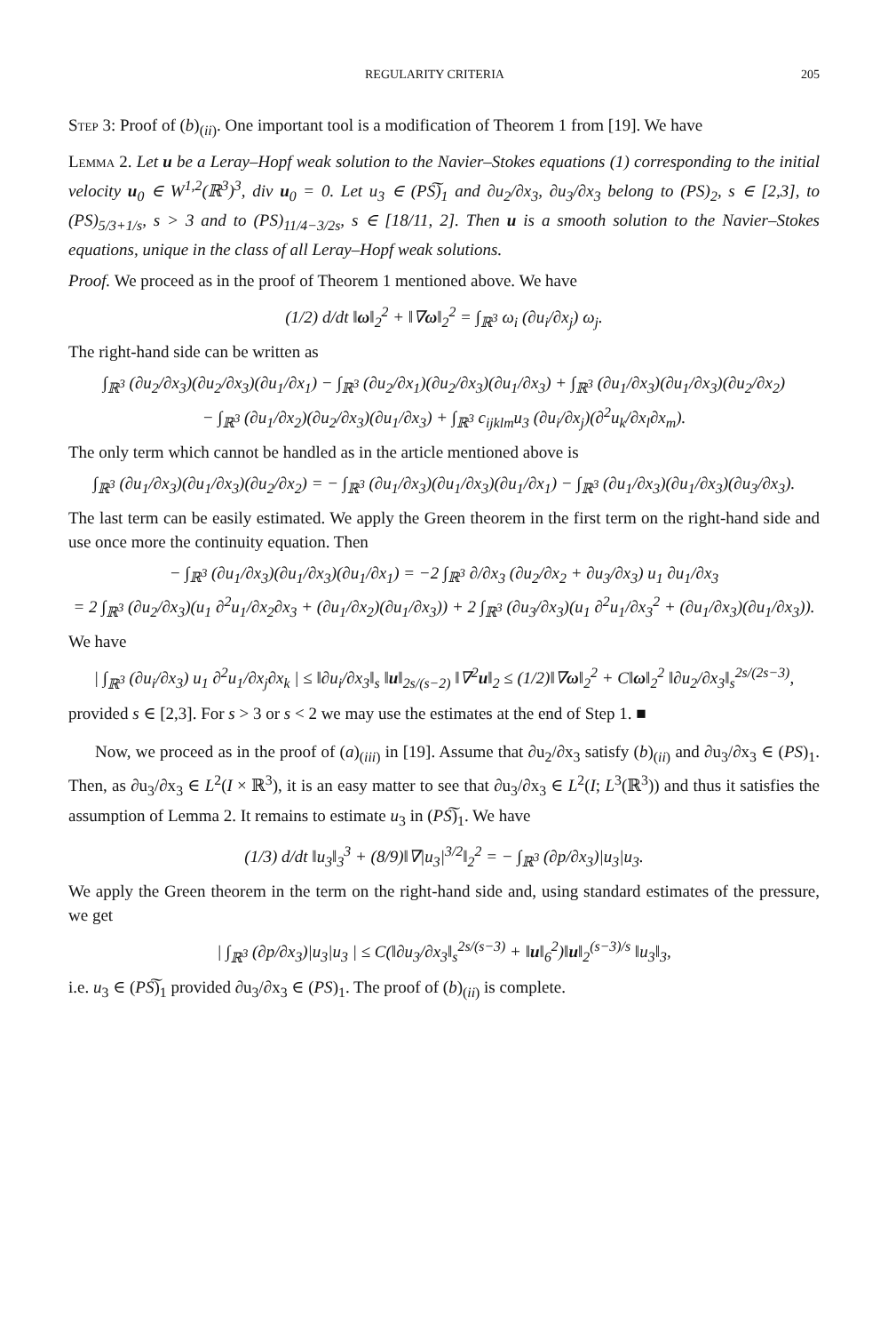REGULARITY CRITERIA 205
Step 3: Proof of (b)<sub>(ii)</sub>. One important tool is a modification of Theorem 1 from [19]. We have
Lemma 2. Let u be a Leray–Hopf weak solution to the Navier–Stokes equations (1) corresponding to the initial velocity u<sub>0</sub> ∈ W<sup>1,2</sup>(ℝ<sup>3</sup>)<sup>3</sup>, div u<sub>0</sub> = 0. Let u<sub>3</sub> ∈ (PS͠)<sub>1</sub> and ∂u<sub>2</sub>/∂x<sub>3</sub>, ∂u<sub>3</sub>/∂x<sub>3</sub> belong to (PS)<sub>2</sub>, s ∈ [2,3], to (PS)<sub>5/3+1/s</sub>, s > 3 and to (PS)<sub>11/4−3/2s</sub>, s ∈ [18/11, 2]. Then u is a smooth solution to the Navier–Stokes equations, unique in the class of all Leray–Hopf weak solutions.
Proof. We proceed as in the proof of Theorem 1 mentioned above. We have
(1/2) d/dt ‖ω‖<sub>2</sub><sup>2</sup> + ‖∇ω‖<sub>2</sub><sup>2</sup> = ∫<sub>ℝ<sup>3</sup></sub> ω<sub>i</sub> (∂u<sub>i</sub>/∂x<sub>j</sub>) ω<sub>j</sub>.
The right-hand side can be written as
∫<sub>ℝ<sup>3</sup></sub> (∂u<sub>2</sub>/∂x<sub>3</sub>)(∂u<sub>2</sub>/∂x<sub>3</sub>)(∂u<sub>1</sub>/∂x<sub>1</sub>) − ∫<sub>ℝ<sup>3</sup></sub> (∂u<sub>2</sub>/∂x<sub>1</sub>)(∂u<sub>2</sub>/∂x<sub>3</sub>)(∂u<sub>1</sub>/∂x<sub>3</sub>) + ∫<sub>ℝ<sup>3</sup></sub> (∂u<sub>1</sub>/∂x<sub>3</sub>)(∂u<sub>1</sub>/∂x<sub>3</sub>)(∂u<sub>2</sub>/∂x<sub>2</sub>)
− ∫<sub>ℝ<sup>3</sup></sub> (∂u<sub>1</sub>/∂x<sub>2</sub>)(∂u<sub>2</sub>/∂x<sub>3</sub>)(∂u<sub>1</sub>/∂x<sub>3</sub>) + ∫<sub>ℝ<sup>3</sup></sub> c<sub>ijklm</sub>u<sub>3</sub> (∂u<sub>i</sub>/∂x<sub>j</sub>)(∂<sup>2</sup>u<sub>k</sub>/∂x<sub>l</sub>∂x<sub>m</sub>).
The only term which cannot be handled as in the article mentioned above is
∫<sub>ℝ<sup>3</sup></sub> (∂u<sub>1</sub>/∂x<sub>3</sub>)(∂u<sub>1</sub>/∂x<sub>3</sub>)(∂u<sub>2</sub>/∂x<sub>2</sub>) = − ∫<sub>ℝ<sup>3</sup></sub> (∂u<sub>1</sub>/∂x<sub>3</sub>)(∂u<sub>1</sub>/∂x<sub>3</sub>)(∂u<sub>1</sub>/∂x<sub>1</sub>) − ∫<sub>ℝ<sup>3</sup></sub> (∂u<sub>1</sub>/∂x<sub>3</sub>)(∂u<sub>1</sub>/∂x<sub>3</sub>)(∂u<sub>3</sub>/∂x<sub>3</sub>).
The last term can be easily estimated. We apply the Green theorem in the first term on the right-hand side and use once more the continuity equation. Then
− ∫<sub>ℝ<sup>3</sup></sub> (∂u<sub>1</sub>/∂x<sub>3</sub>)(∂u<sub>1</sub>/∂x<sub>3</sub>)(∂u<sub>1</sub>/∂x<sub>1</sub>) = −2 ∫<sub>ℝ<sup>3</sup></sub> ∂/∂x<sub>3</sub> (∂u<sub>2</sub>/∂x<sub>2</sub> + ∂u<sub>3</sub>/∂x<sub>3</sub>) u<sub>1</sub> ∂u<sub>1</sub>/∂x<sub>3</sub>
= 2 ∫<sub>ℝ<sup>3</sup></sub> (∂u<sub>2</sub>/∂x<sub>3</sub>)(u<sub>1</sub> ∂<sup>2</sup>u<sub>1</sub>/∂x<sub>2</sub>∂x<sub>3</sub> + (∂u<sub>1</sub>/∂x<sub>2</sub>)(∂u<sub>1</sub>/∂x<sub>3</sub>)) + 2 ∫<sub>ℝ<sup>3</sup></sub> (∂u<sub>3</sub>/∂x<sub>3</sub>)(u<sub>1</sub> ∂<sup>2</sup>u<sub>1</sub>/∂x<sub>3</sub><sup>2</sup> + (∂u<sub>1</sub>/∂x<sub>3</sub>)(∂u<sub>1</sub>/∂x<sub>3</sub>)).
We have
| ∫<sub>ℝ<sup>3</sup></sub> (∂u<sub>i</sub>/∂x<sub>3</sub>) u<sub>1</sub> ∂<sup>2</sup>u<sub>1</sub>/∂x<sub>j</sub>∂x<sub>k</sub> | ≤ ‖∂u<sub>i</sub>/∂x<sub>3</sub>‖<sub>s</sub> ‖u‖<sub>2s/(s−2)</sub> ‖∇<sup>2</sup>u‖<sub>2</sub> ≤ (1/2)‖∇ω‖<sub>2</sub><sup>2</sup> + C‖ω‖<sub>2</sub><sup>2</sup> ‖∂u<sub>2</sub>/∂x<sub>3</sub>‖<sub>s</sub><sup>2s/(2s−3)</sup>,
provided s ∈ [2,3]. For s > 3 or s < 2 we may use the estimates at the end of Step 1. ■
Now, we proceed as in the proof of (a)<sub>(iii)</sub> in [19]. Assume that ∂u<sub>2</sub>/∂x<sub>3</sub> satisfy (b)<sub>(ii)</sub> and ∂u<sub>3</sub>/∂x<sub>3</sub> ∈ (PS)<sub>1</sub>. Then, as ∂u<sub>3</sub>/∂x<sub>3</sub> ∈ L<sup>2</sup>(I × ℝ<sup>3</sup>), it is an easy matter to see that ∂u<sub>3</sub>/∂x<sub>3</sub> ∈ L<sup>2</sup>(I; L<sup>3</sup>(ℝ<sup>3</sup>)) and thus it satisfies the assumption of Lemma 2. It remains to estimate u<sub>3</sub> in (PS͠)<sub>1</sub>. We have
(1/3) d/dt ‖u<sub>3</sub>‖<sub>3</sub><sup>3</sup> + (8/9)‖∇|u<sub>3</sub>|<sup>3/2</sup>‖<sub>2</sub><sup>2</sup> = − ∫<sub>ℝ<sup>3</sup></sub> (∂p/∂x<sub>3</sub>)|u<sub>3</sub>|u<sub>3</sub>.
We apply the Green theorem in the term on the right-hand side and, using standard estimates of the pressure, we get
| ∫<sub>ℝ<sup>3</sup></sub> (∂p/∂x<sub>3</sub>)|u<sub>3</sub>|u<sub>3</sub> | ≤ C(‖∂u<sub>3</sub>/∂x<sub>3</sub>‖<sub>s</sub><sup>2s/(s−3)</sup> + ‖u‖<sub>6</sub><sup>2</sup>)‖u‖<sub>2</sub><sup>(s−3)/s</sup> ‖u<sub>3</sub>‖<sub>3</sub>,
i.e. u<sub>3</sub> ∈ (PS͠)<sub>1</sub> provided ∂u<sub>3</sub>/∂x<sub>3</sub> ∈ (PS)<sub>1</sub>. The proof of (b)<sub>(ii)</sub> is complete.